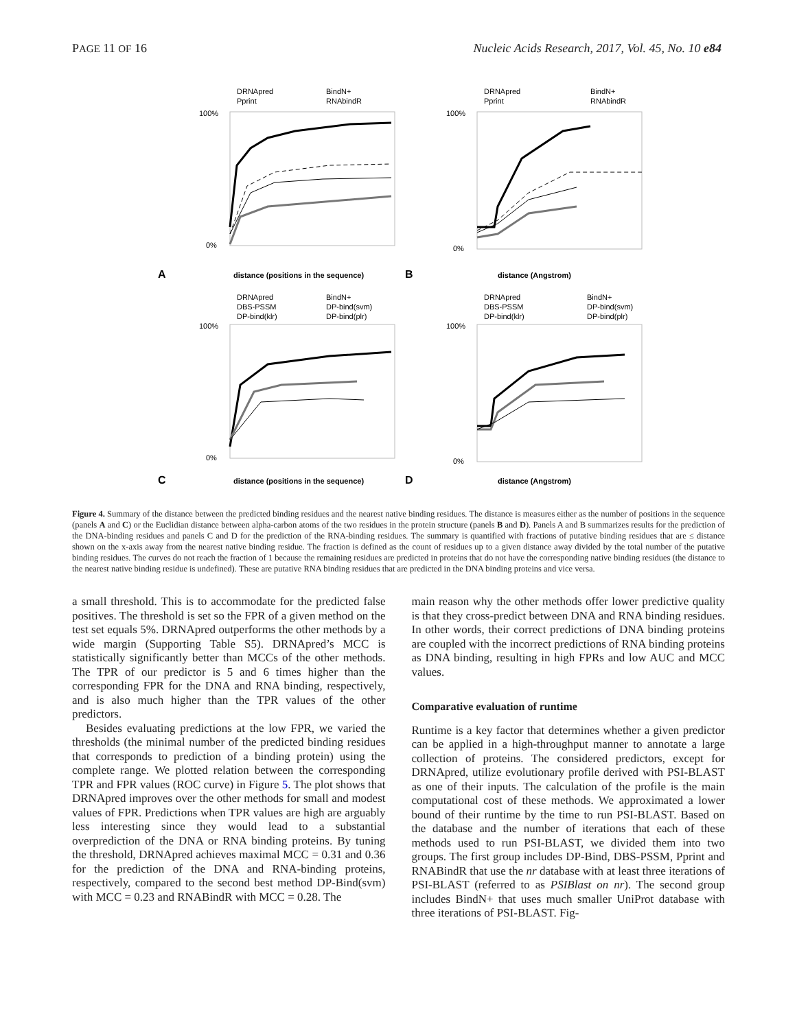PAGE 11 OF 16 Nucleic Acids Research, 2017, Vol. 45, No. 10 e84
DRNApred
BindN+
Pprint
RNAbindR
100%
0%
distance (positions in the sequence)
A
DRNApred
BindN+
Pprint
RNAbindR
100%
0%
distance (Angstrom)
B
DRNApred
BindN+
DBS-PSSM
DP-bind(svm)
DP-bind(klr)
DP-bind(plr)
100%
0%
distance (positions in the sequence)
C
DRNApred
BindN+
DBS-PSSM
DP-bind(svm)
DP-bind(klr)
DP-bind(plr)
100%
0%
distance (Angstrom)
D
Figure 4. Summary of the distance between the predicted binding residues and the nearest native binding residues. The distance is measures either as the number of positions in the sequence (panels A and C) or the Euclidian distance between alpha-carbon atoms of the two residues in the protein structure (panels B and D). Panels A and B summarizes results for the prediction of the DNA-binding residues and panels C and D for the prediction of the RNA-binding residues. The summary is quantified with fractions of putative binding residues that are ≤ distance shown on the x-axis away from the nearest native binding residue. The fraction is defined as the count of residues up to a given distance away divided by the total number of the putative binding residues. The curves do not reach the fraction of 1 because the remaining residues are predicted in proteins that do not have the corresponding native binding residues (the distance to the nearest native binding residue is undefined). These are putative RNA binding residues that are predicted in the DNA binding proteins and vice versa.
a small threshold. This is to accommodate for the predicted false positives. The threshold is set so the FPR of a given method on the test set equals 5%. DRNApred outperforms the other methods by a wide margin (Supporting Table S5). DRNApred’s MCC is statistically significantly better than MCCs of the other methods. The TPR of our predictor is 5 and 6 times higher than the corresponding FPR for the DNA and RNA binding, respectively, and is also much higher than the TPR values of the other predictors.
Besides evaluating predictions at the low FPR, we varied the thresholds (the minimal number of the predicted binding residues that corresponds to prediction of a binding protein) using the complete range. We plotted relation between the corresponding TPR and FPR values (ROC curve) in Figure 5. The plot shows that DRNApred improves over the other methods for small and modest values of FPR. Predictions when TPR values are high are arguably less interesting since they would lead to a substantial overprediction of the DNA or RNA binding proteins. By tuning the threshold, DRNApred achieves maximal MCC = 0.31 and 0.36 for the prediction of the DNA and RNA-binding proteins, respectively, compared to the second best method DP-Bind(svm) with MCC = 0.23 and RNABindR with MCC = 0.28. The
main reason why the other methods offer lower predictive quality is that they cross-predict between DNA and RNA binding residues. In other words, their correct predictions of DNA binding proteins are coupled with the incorrect predictions of RNA binding proteins as DNA binding, resulting in high FPRs and low AUC and MCC values.
Comparative evaluation of runtime
Runtime is a key factor that determines whether a given predictor can be applied in a high-throughput manner to annotate a large collection of proteins. The considered predictors, except for DRNApred, utilize evolutionary profile derived with PSI-BLAST as one of their inputs. The calculation of the profile is the main computational cost of these methods. We approximated a lower bound of their runtime by the time to run PSI-BLAST. Based on the database and the number of iterations that each of these methods used to run PSI-BLAST, we divided them into two groups. The first group includes DP-Bind, DBS-PSSM, Pprint and RNABindR that use the nr database with at least three iterations of PSI-BLAST (referred to as PSIBlast on nr). The second group includes BindN+ that uses much smaller UniProt database with three iterations of PSI-BLAST. Fig-